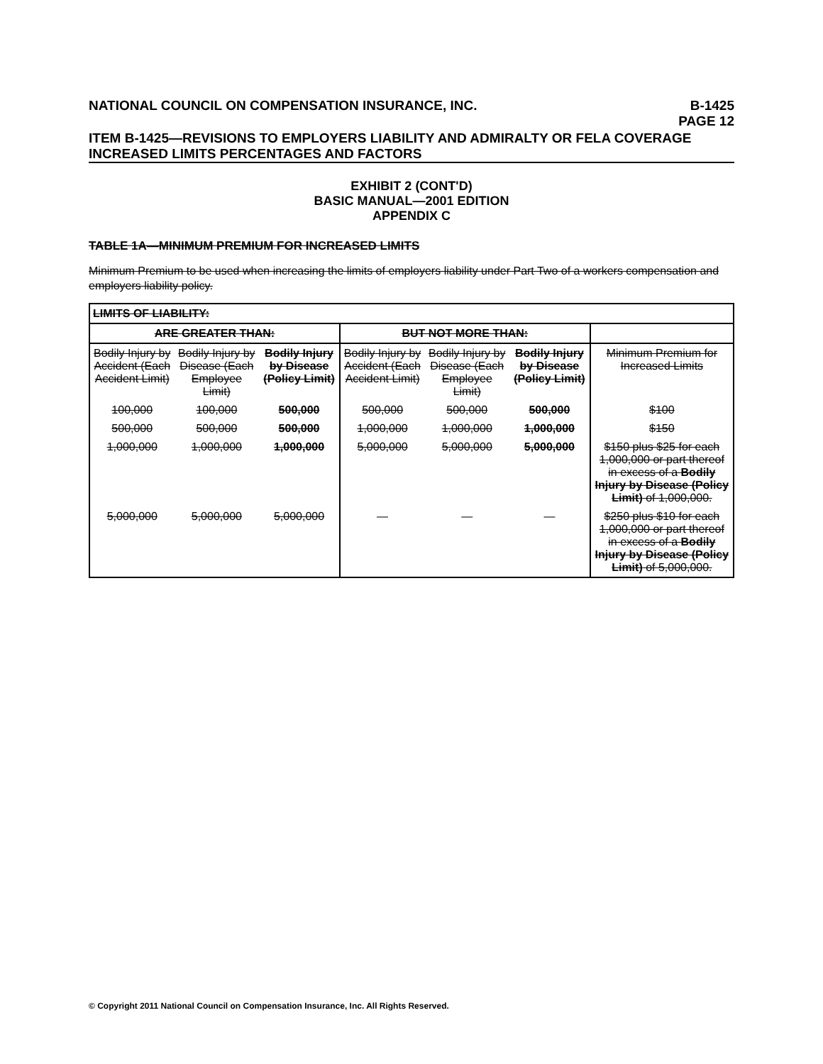NATIONAL COUNCIL ON COMPENSATION INSURANCE, INC. B-1425
PAGE 12
ITEM B-1425—REVISIONS TO EMPLOYERS LIABILITY AND ADMIRALTY OR FELA COVERAGE INCREASED LIMITS PERCENTAGES AND FACTORS
EXHIBIT 2 (CONT'D)
BASIC MANUAL—2001 EDITION
APPENDIX C
TABLE 1A—MINIMUM PREMIUM FOR INCREASED LIMITS
Minimum Premium to be used when increasing the limits of employers liability under Part Two of a workers compensation and employers liability policy.
| LIMITS OF LIABILITY: | | | | | | |
| --- | --- | --- | --- | --- | --- | --- |
| ARE GREATER THAN: | | | BUT NOT MORE THAN: | | | |
| Bodily Injury by Accident (Each Accident Limit) | Bodily Injury by Disease (Each Employee Limit) | Bodily Injury by Disease (Policy Limit) | Bodily Injury by Accident (Each Accident Limit) | Bodily Injury by Disease (Each Employee Limit) | Bodily Injury by Disease (Policy Limit) | Minimum Premium for Increased Limits |
| 100,000 | 100,000 | 500,000 | 500,000 | 500,000 | 500,000 | $100 |
| 500,000 | 500,000 | 500,000 | 1,000,000 | 1,000,000 | 1,000,000 | $150 |
| 1,000,000 | 1,000,000 | 1,000,000 | 5,000,000 | 5,000,000 | 5,000,000 | $150 plus $25 for each 1,000,000 or part thereof in excess of a Bodily Injury by Disease (Policy Limit) of 1,000,000. |
| 5,000,000 | 5,000,000 | 5,000,000 | — | — | — | $250 plus $10 for each 1,000,000 or part thereof in excess of a Bodily Injury by Disease (Policy Limit) of 5,000,000. |
© Copyright 2011 National Council on Compensation Insurance, Inc. All Rights Reserved.